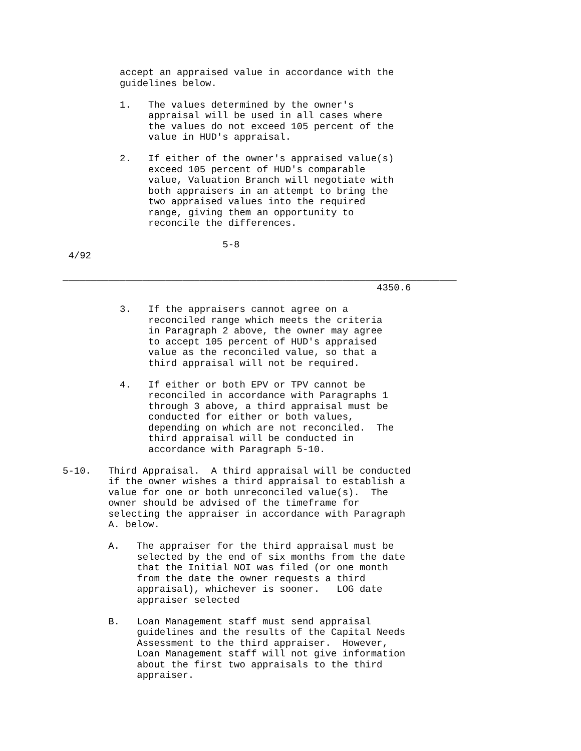accept an appraised value in accordance with the
          guidelines below.

          1.   The values determined by the owner's
               appraisal will be used in all cases where
               the values do not exceed 105 percent of the
               value in HUD's appraisal.

          2.   If either of the owner's appraised value(s)
               exceed 105 percent of HUD's comparable
               value, Valuation Branch will negotiate with
               both appraisers in an attempt to bring the
               two appraised values into the required
               range, giving them an opportunity to
               reconcile the differences.

                            5-8
 4/92

_____________________________________________________________________
                                                       4350.6

          3.   If the appraisers cannot agree on a
               reconciled range which meets the criteria
               in Paragraph 2 above, the owner may agree
               to accept 105 percent of HUD's appraised
               value as the reconciled value, so that a
               third appraisal will not be required.

          4.   If either or both EPV or TPV cannot be
               reconciled in accordance with Paragraphs 1
               through 3 above, a third appraisal must be
               conducted for either or both values,
               depending on which are not reconciled.  The
               third appraisal will be conducted in
               accordance with Paragraph 5-10.

5-10.   Third Appraisal.  A third appraisal will be conducted
        if the owner wishes a third appraisal to establish a
        value for one or both unreconciled value(s).  The
        owner should be advised of the timeframe for
        selecting the appraiser in accordance with Paragraph
        A. below.

        A.   The appraiser for the third appraisal must be
             selected by the end of six months from the date
             that the Initial NOI was filed (or one month
             from the date the owner requests a third
             appraisal), whichever is sooner.   LOG date
             appraiser selected

        B.   Loan Management staff must send appraisal
             guidelines and the results of the Capital Needs
             Assessment to the third appraiser.  However,
             Loan Management staff will not give information
             about the first two appraisals to the third
             appraiser.